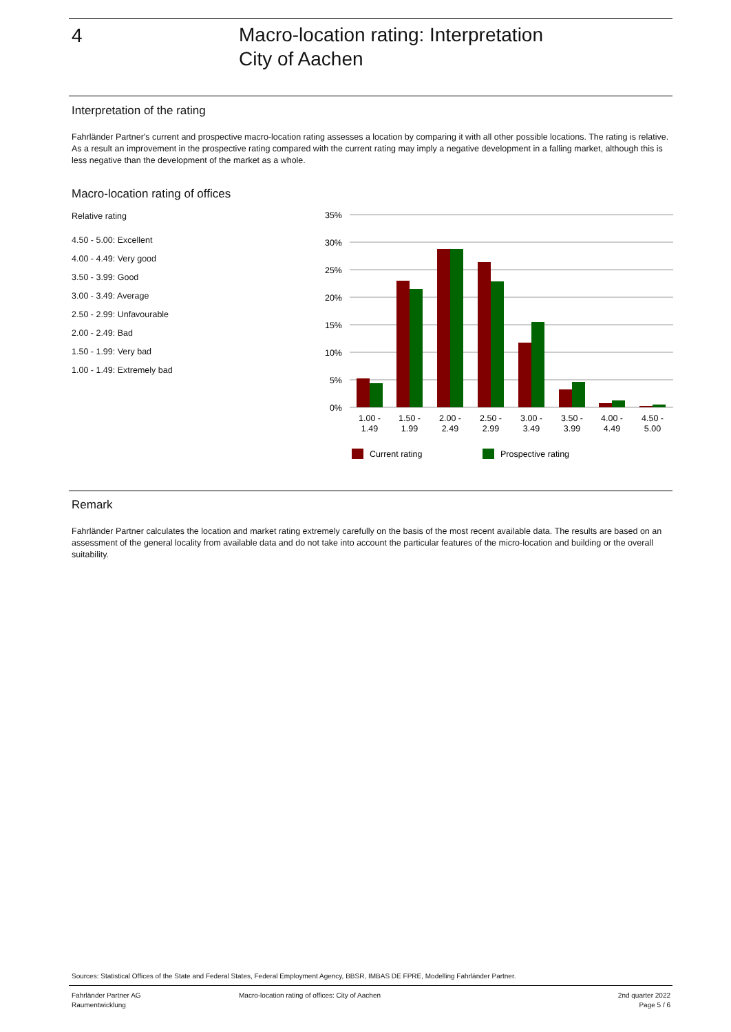4
Macro-location rating: Interpretation
City of Aachen
Interpretation of the rating
Fahrländer Partner's current and prospective macro-location rating assesses a location by comparing it with all other possible locations. The rating is relative. As a result an improvement in the prospective rating compared with the current rating may imply a negative development in a falling market, although this is less negative than the development of the market as a whole.
Macro-location rating of offices
Relative rating
4.50 - 5.00: Excellent
4.00 - 4.49: Very good
3.50 - 3.99: Good
3.00 - 3.49: Average
2.50 - 2.99: Unfavourable
2.00 - 2.49: Bad
1.50 - 1.99: Very bad
1.00 - 1.49: Extremely bad
35%
30%
25%
20%
15%
10%
5%
0%
1.00 -
1.49
1.50 -
1.99
2.00 -
2.49
2.50 -
2.99
3.00 -
3.49
3.50 -
3.99
4.00 -
4.49
4.50 -
5.00
Current rating
Prospective rating
Remark
Fahrländer Partner calculates the location and market rating extremely carefully on the basis of the most recent available data. The results are based on an assessment of the general locality from available data and do not take into account the particular features of the micro-location and building or the overall suitability.
Sources: Statistical Offices of the State and Federal States, Federal Employment Agency, BBSR, IMBAS DE FPRE, Modelling Fahrländer Partner.
Fahrländer Partner AG
Raumentwicklung
Macro-location rating of offices: City of Aachen
2nd quarter 2022
Page 5 / 6